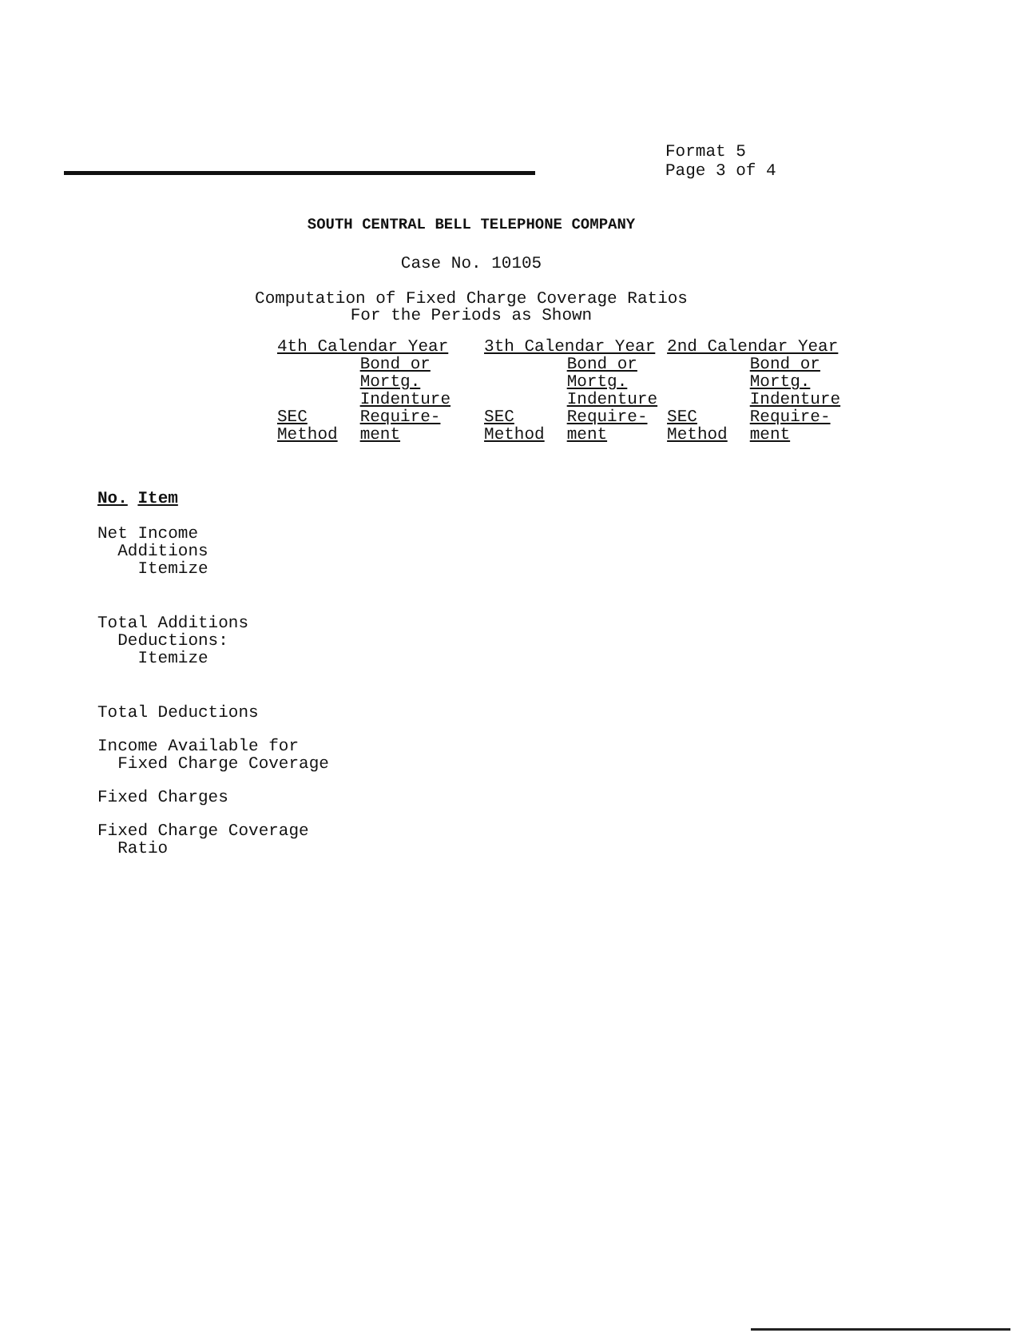Format 5
Page 3 of 4
SOUTH CENTRAL BELL TELEPHONE COMPANY
Case No. 10105
Computation of Fixed Charge Coverage Ratios
For the Periods as Shown
| 4th Calendar Year | | 3th Calendar Year | | 2nd Calendar Year | |
| --- | --- | --- | --- | --- | --- |
| SEC Method | Bond or Mortg. Indenture Require- ment | SEC Method | Bond or Mortg. Indenture Require- ment | SEC Method | Bond or Mortg. Indenture Require- ment |
No. Item
Net Income
Additions
Itemize
Total Additions
Deductions:
Itemize
Total Deductions
Income Available for
Fixed Charge Coverage
Fixed Charges
Fixed Charge Coverage
Ratio